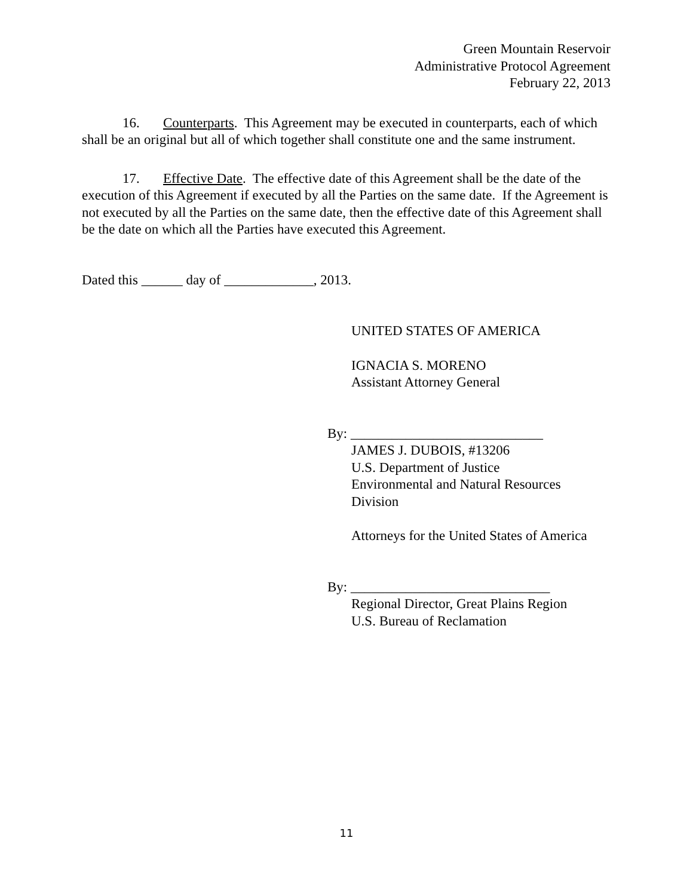Green Mountain Reservoir
Administrative Protocol Agreement
February 22, 2013
16. Counterparts. This Agreement may be executed in counterparts, each of which shall be an original but all of which together shall constitute one and the same instrument.
17. Effective Date. The effective date of this Agreement shall be the date of the execution of this Agreement if executed by all the Parties on the same date. If the Agreement is not executed by all the Parties on the same date, then the effective date of this Agreement shall be the date on which all the Parties have executed this Agreement.
Dated this ______ day of _____________, 2013.
UNITED STATES OF AMERICA
IGNACIA S. MORENO
Assistant Attorney General
By: ____________________________
JAMES J. DUBOIS, #13206
U.S. Department of Justice
Environmental and Natural Resources
Division
Attorneys for the United States of America
By: _____________________________
Regional Director, Great Plains Region
U.S. Bureau of Reclamation
11